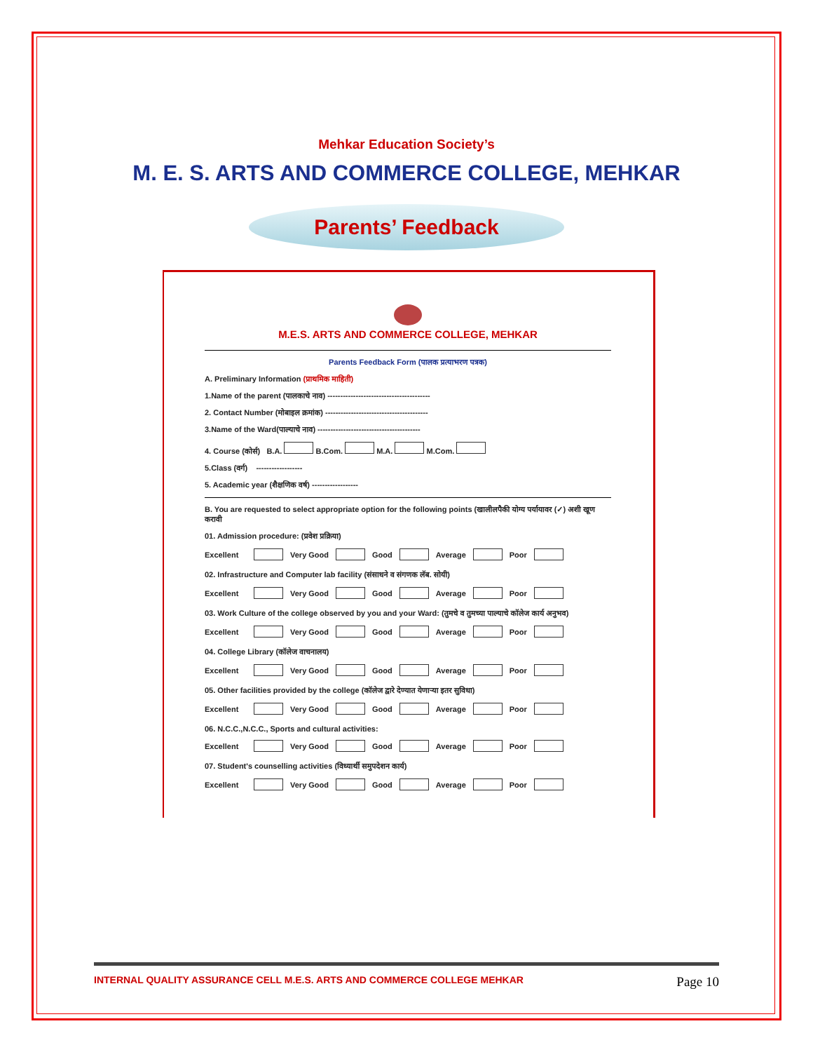Mehkar Education Society’s
M. E. S. ARTS AND COMMERCE COLLEGE, MEHKAR
Parents’ Feedback
M.E.S. ARTS AND COMMERCE COLLEGE, MEHKAR
Parents Feedback Form (पालक प्रत्याभरण पत्रक)
A. Preliminary Information (प्राथमिक माहिती)
1.Name of the parent (पालकाचे नाव) ----------------------------------------
2. Contact Number (मोबाइल क्रमांक) ----------------------------------------
3.Name of the Ward(पाल्याचे नाव) ----------------------------------------
4. Course (कोर्स) B.A. B.Com. M.A. M.Com.
5.Class (वर्ग) ------------------
5. Academic year (शैक्षणिक वर्ष) ------------------
B. You are requested to select appropriate option for the following points (खालीलपैकी योग्य पर्यायावर (✓) अशी खूण करावी
01. Admission procedure: (प्रवेश प्रक्रिया)
Excellent Very Good Good Average Poor
02. Infrastructure and Computer lab facility (संसाधने व संगणक लॅब. सोयी)
Excellent Very Good Good Average Poor
03. Work Culture of the college observed by you and your Ward: (तुमचे व तुमच्या पाल्याचे कॉलेज कार्य अनुभव)
Excellent Very Good Good Average Poor
04. College Library (कॉलेज वाचनालय)
Excellent Very Good Good Average Poor
05. Other facilities provided by the college (कॉलेज द्वारे देण्यात येणाऱ्या इतर सुविधा)
Excellent Very Good Good Average Poor
06. N.C.C.,N.C.C., Sports and cultural activities:
Excellent Very Good Good Average Poor
07. Student's counselling activities (विध्यार्थी समुपदेशन कार्य)
Excellent Very Good Good Average Poor
INTERNAL QUALITY ASSURANCE CELL M.E.S. ARTS AND COMMERCE COLLEGE MEHKAR Page 10